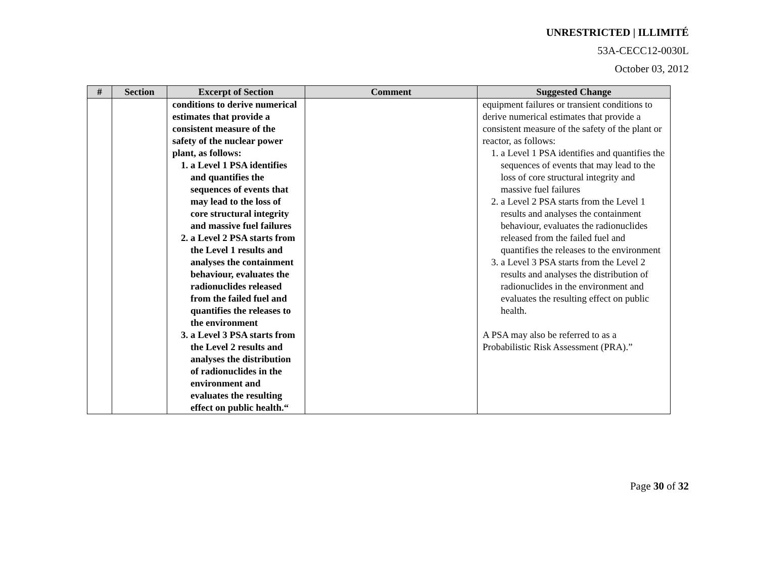UNRESTRICTED | ILLIMITÉ
53A-CECC12-0030L
October 03, 2012
| # | Section | Excerpt of Section | Comment | Suggested Change |
| --- | --- | --- | --- | --- |
| | | conditions to derive numerical estimates that provide a consistent measure of the safety of the nuclear power plant, as follows: 1. a Level 1 PSA identifies and quantifies the sequences of events that may lead to the loss of core structural integrity and massive fuel failures 2. a Level 2 PSA starts from the Level 1 results and analyses the containment behaviour, evaluates the radionuclides released from the failed fuel and quantifies the releases to the environment 3. a Level 3 PSA starts from the Level 2 results and analyses the distribution of radionuclides in the environment and evaluates the resulting effect on public health.“ | | equipment failures or transient conditions to derive numerical estimates that provide a consistent measure of the safety of the plant or reactor, as follows: 1. a Level 1 PSA identifies and quantifies the sequences of events that may lead to the loss of core structural integrity and massive fuel failures 2. a Level 2 PSA starts from the Level 1 results and analyses the containment behaviour, evaluates the radionuclides released from the failed fuel and quantifies the releases to the environment 3. a Level 3 PSA starts from the Level 2 results and analyses the distribution of radionuclides in the environment and evaluates the resulting effect on public health. A PSA may also be referred to as a Probabilistic Risk Assessment (PRA).” |
Page 30 of 32